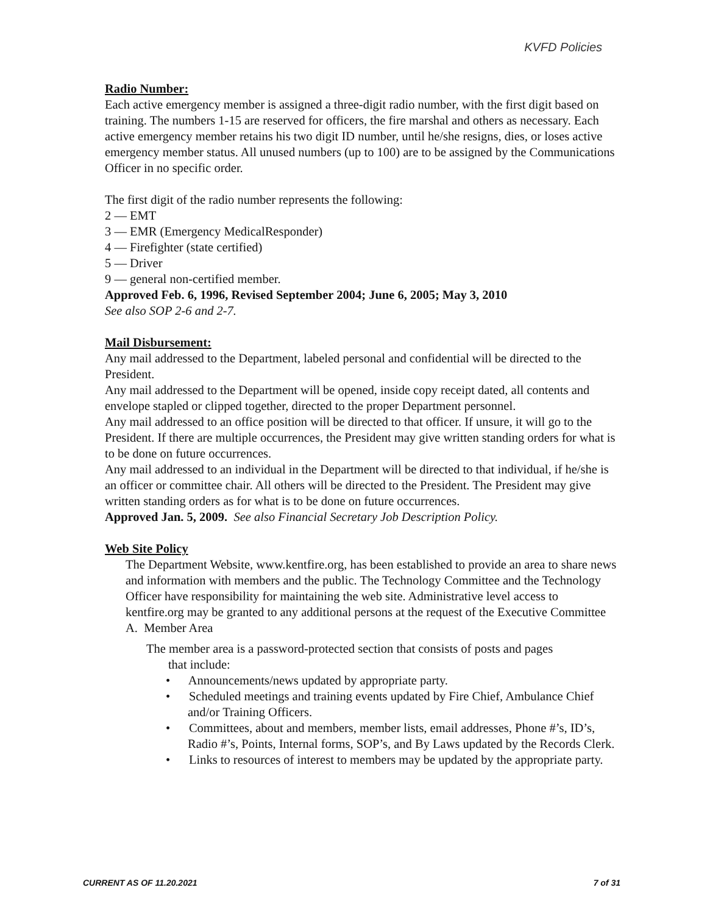KVFD Policies
Radio Number:
Each active emergency member is assigned a three-digit radio number, with the first digit based on training. The numbers 1-15 are reserved for officers, the fire marshal and others as necessary. Each active emergency member retains his two digit ID number, until he/she resigns, dies, or loses active emergency member status. All unused numbers (up to 100) are to be assigned by the Communications Officer in no specific order.
The first digit of the radio number represents the following:
2 — EMT
3 — EMR (Emergency MedicalResponder)
4 — Firefighter (state certified)
5 — Driver
9 — general non-certified member.
Approved Feb. 6, 1996, Revised September 2004; June 6, 2005; May 3, 2010
See also SOP 2-6 and 2-7.
Mail Disbursement:
Any mail addressed to the Department, labeled personal and confidential will be directed to the President.
Any mail addressed to the Department will be opened, inside copy receipt dated, all contents and envelope stapled or clipped together, directed to the proper Department personnel.
Any mail addressed to an office position will be directed to that officer. If unsure, it will go to the President. If there are multiple occurrences, the President may give written standing orders for what is to be done on future occurrences.
Any mail addressed to an individual in the Department will be directed to that individual, if he/she is an officer or committee chair. All others will be directed to the President. The President may give written standing orders as for what is to be done on future occurrences.
Approved Jan. 5, 2009. See also Financial Secretary Job Description Policy.
Web Site Policy
The Department Website, www.kentfire.org, has been established to provide an area to share news and information with members and the public. The Technology Committee and the Technology Officer have responsibility for maintaining the web site. Administrative level access to kentfire.org may be granted to any additional persons at the request of the Executive Committee
A. Member Area
The member area is a password-protected section that consists of posts and pages
that include:
• Announcements/news updated by appropriate party.
• Scheduled meetings and training events updated by Fire Chief, Ambulance Chief and/or Training Officers.
• Committees, about and members, member lists, email addresses, Phone #’s, ID’s, Radio #’s, Points, Internal forms, SOP’s, and By Laws updated by the Records Clerk.
• Links to resources of interest to members may be updated by the appropriate party.
CURRENT AS OF 11.20.2021 7 of 31